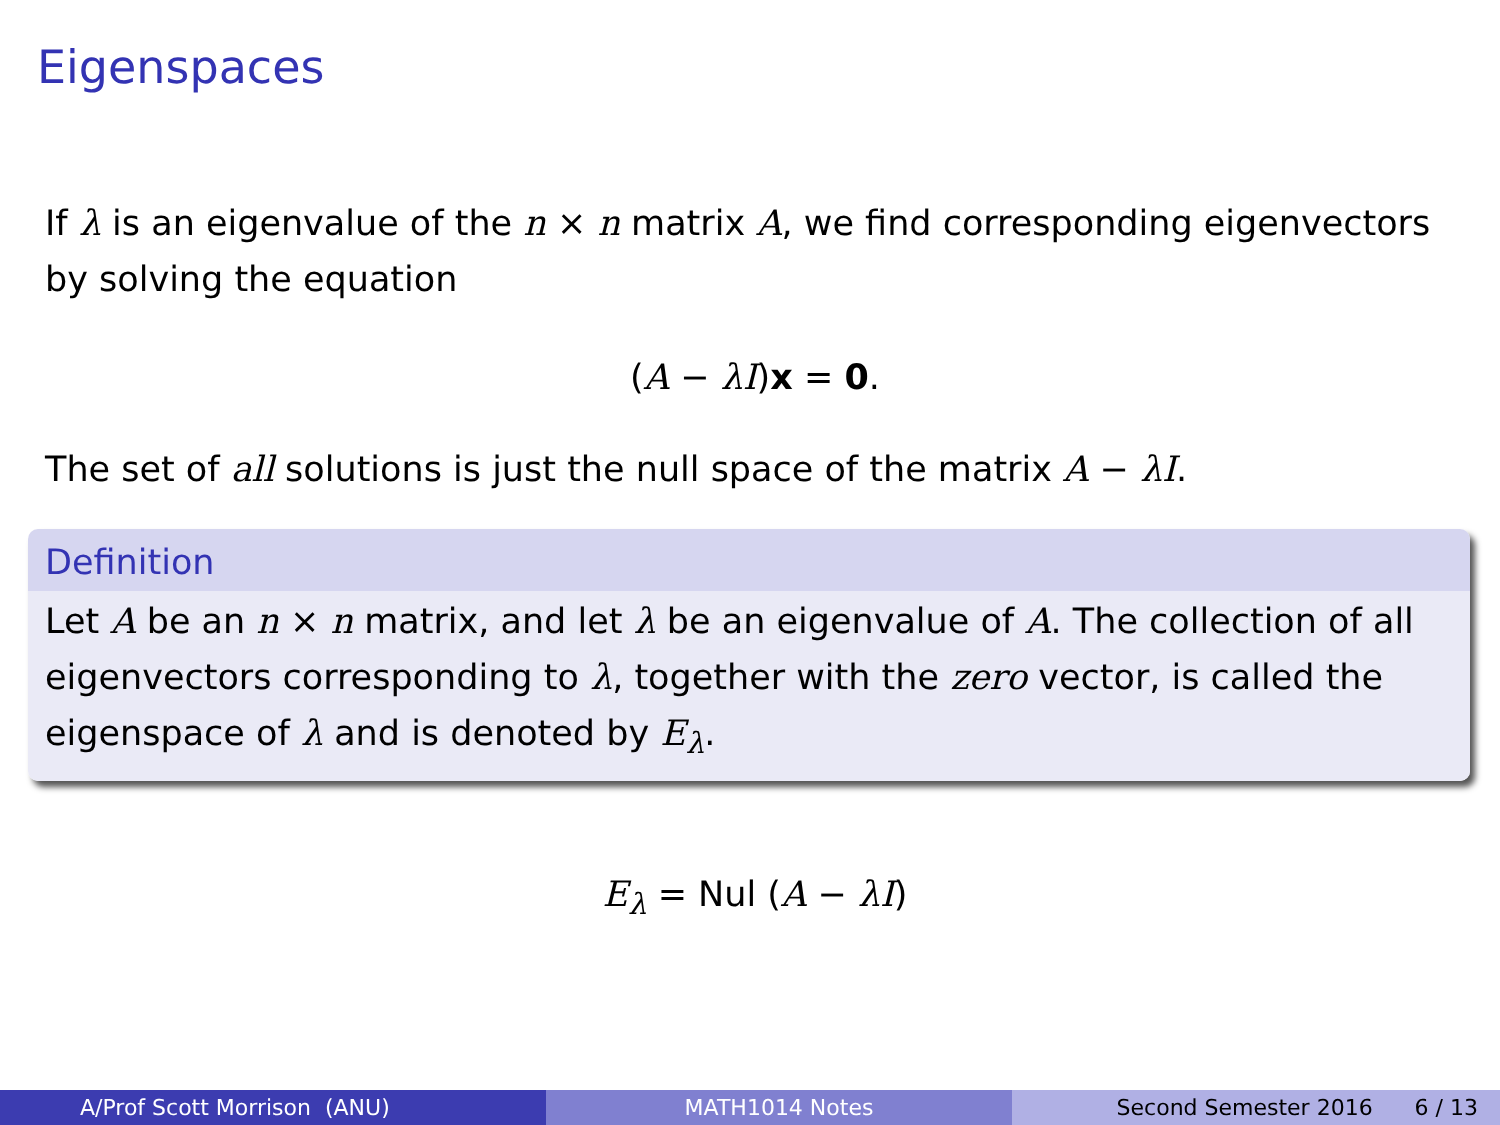Eigenspaces
If λ is an eigenvalue of the n × n matrix A, we find corresponding eigenvectors by solving the equation
(A − λI)x = 0.
The set of all solutions is just the null space of the matrix A − λI.
Definition
Let A be an n × n matrix, and let λ be an eigenvalue of A. The collection of all eigenvectors corresponding to λ, together with the zero vector, is called the eigenspace of λ and is denoted by E<sub>λ</sub>.
E<sub>λ</sub> = Nul (A − λI)
A/Prof Scott Morrison (ANU) MATH1014 Notes Second Semester 2016 6 / 13